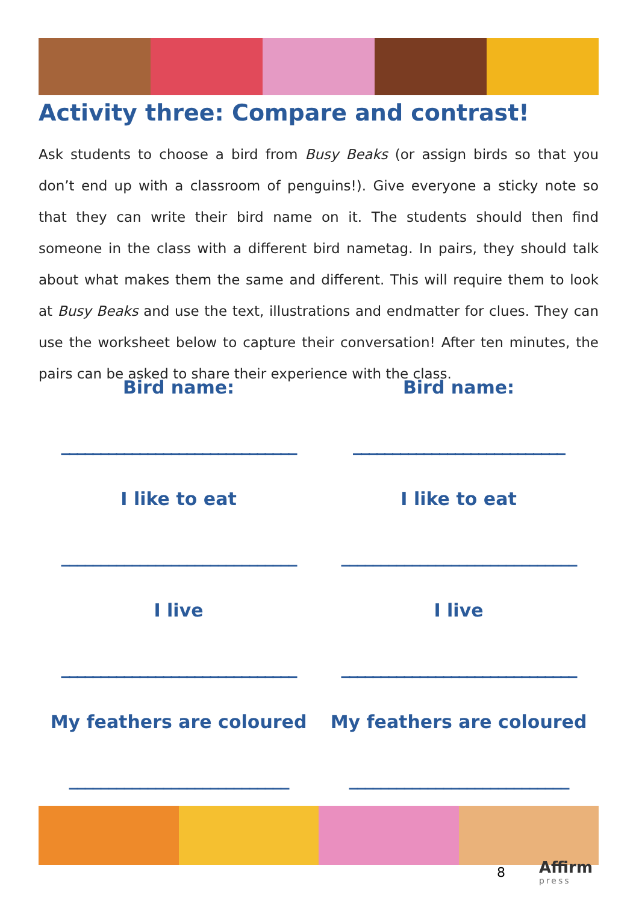Activity three: Compare and contrast!
Ask students to choose a bird from Busy Beaks (or assign birds so that you don’t end up with a classroom of penguins!). Give everyone a sticky note so that they can write their bird name on it. The students should then find someone in the class with a different bird nametag. In pairs, they should talk about what makes them the same and different. This will require them to look at Busy Beaks and use the text, illustrations and endmatter for clues. They can use the worksheet below to capture their conversation! After ten minutes, the pairs can be asked to share their experience with the class.
Bird name:
______________________________
Bird name:
___________________________
I like to eat
______________________________
I like to eat
______________________________
I live
______________________________
I live
______________________________
My feathers are coloured
____________________________
My feathers are coloured
____________________________
8 Affirm
press